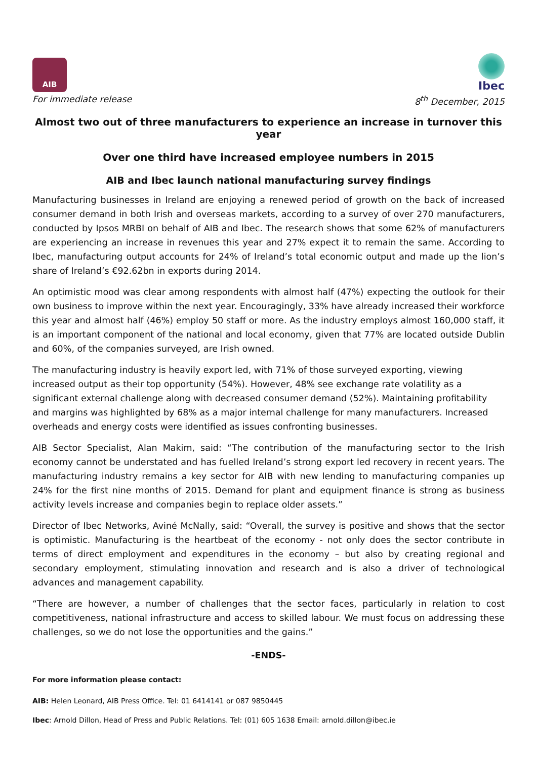AIB
Ibec
For immediate release 8<sup>th</sup> December, 2015
Almost two out of three manufacturers to experience an increase in turnover this year
Over one third have increased employee numbers in 2015
AIB and Ibec launch national manufacturing survey findings
Manufacturing businesses in Ireland are enjoying a renewed period of growth on the back of increased consumer demand in both Irish and overseas markets, according to a survey of over 270 manufacturers, conducted by Ipsos MRBI on behalf of AIB and Ibec. The research shows that some 62% of manufacturers are experiencing an increase in revenues this year and 27% expect it to remain the same. According to Ibec, manufacturing output accounts for 24% of Ireland’s total economic output and made up the lion’s share of Ireland’s €92.62bn in exports during 2014.
An optimistic mood was clear among respondents with almost half (47%) expecting the outlook for their own business to improve within the next year. Encouragingly, 33% have already increased their workforce this year and almost half (46%) employ 50 staff or more. As the industry employs almost 160,000 staff, it is an important component of the national and local economy, given that 77% are located outside Dublin and 60%, of the companies surveyed, are Irish owned.
The manufacturing industry is heavily export led, with 71% of those surveyed exporting, viewing increased output as their top opportunity (54%). However, 48% see exchange rate volatility as a significant external challenge along with decreased consumer demand (52%). Maintaining profitability and margins was highlighted by 68% as a major internal challenge for many manufacturers. Increased overheads and energy costs were identified as issues confronting businesses.
AIB Sector Specialist, Alan Makim, said: “The contribution of the manufacturing sector to the Irish economy cannot be understated and has fuelled Ireland’s strong export led recovery in recent years. The manufacturing industry remains a key sector for AIB with new lending to manufacturing companies up 24% for the first nine months of 2015. Demand for plant and equipment finance is strong as business activity levels increase and companies begin to replace older assets.”
Director of Ibec Networks, Aviné McNally, said: “Overall, the survey is positive and shows that the sector is optimistic. Manufacturing is the heartbeat of the economy - not only does the sector contribute in terms of direct employment and expenditures in the economy – but also by creating regional and secondary employment, stimulating innovation and research and is also a driver of technological advances and management capability.
“There are however, a number of challenges that the sector faces, particularly in relation to cost competitiveness, national infrastructure and access to skilled labour. We must focus on addressing these challenges, so we do not lose the opportunities and the gains.”
-ENDS-
For more information please contact:
AIB: Helen Leonard, AIB Press Office. Tel: 01 6414141 or 087 9850445
Ibec: Arnold Dillon, Head of Press and Public Relations. Tel: (01) 605 1638 Email: arnold.dillon@ibec.ie